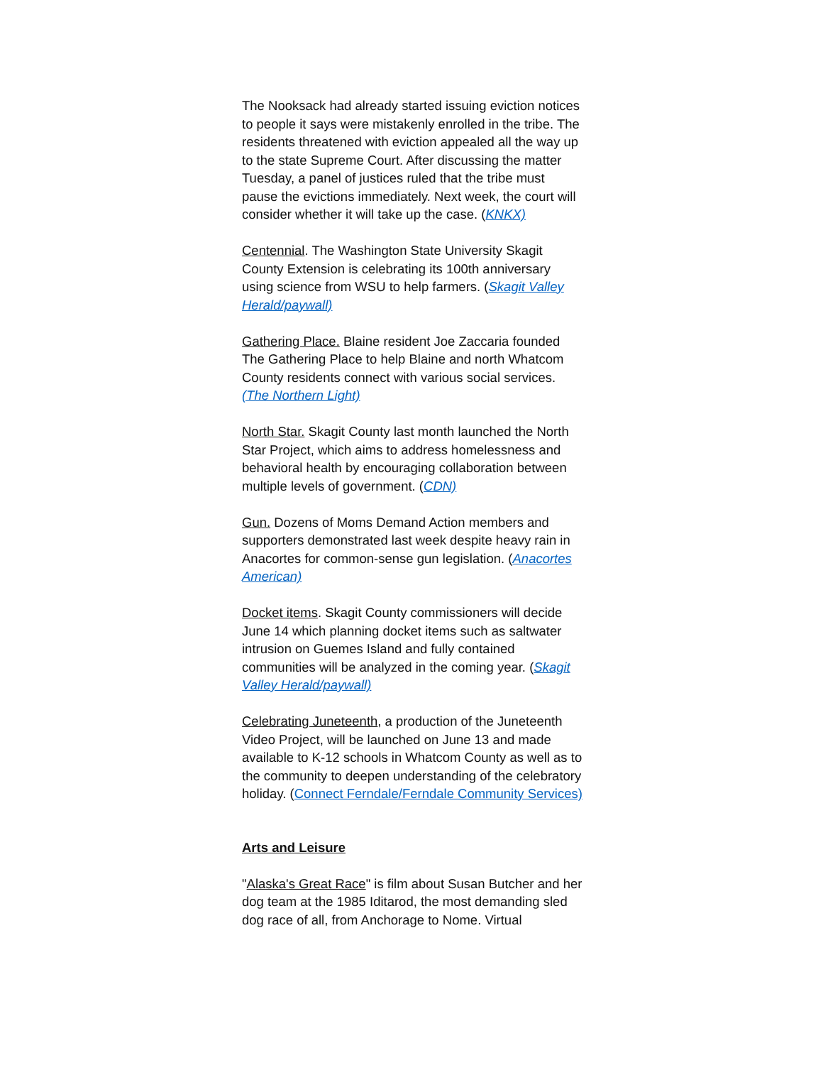The Nooksack had already started issuing eviction notices to people it says were mistakenly enrolled in the tribe. The residents threatened with eviction appealed all the way up to the state Supreme Court. After discussing the matter Tuesday, a panel of justices ruled that the tribe must pause the evictions immediately. Next week, the court will consider whether it will take up the case. (KNKX)
Centennial. The Washington State University Skagit County Extension is celebrating its 100th anniversary using science from WSU to help farmers. (Skagit Valley Herald/paywall)
Gathering Place. Blaine resident Joe Zaccaria founded The Gathering Place to help Blaine and north Whatcom County residents connect with various social services. (The Northern Light)
North Star. Skagit County last month launched the North Star Project, which aims to address homelessness and behavioral health by encouraging collaboration between multiple levels of government. (CDN)
Gun. Dozens of Moms Demand Action members and supporters demonstrated last week despite heavy rain in Anacortes for common-sense gun legislation. (Anacortes American)
Docket items. Skagit County commissioners will decide June 14 which planning docket items such as saltwater intrusion on Guemes Island and fully contained communities will be analyzed in the coming year. (Skagit Valley Herald/paywall)
Celebrating Juneteenth, a production of the Juneteenth Video Project, will be launched on June 13 and made available to K-12 schools in Whatcom County as well as to the community to deepen understanding of the celebratory holiday. (Connect Ferndale/Ferndale Community Services)
Arts and Leisure
"Alaska's Great Race" is film about Susan Butcher and her dog team at the 1985 Iditarod, the most demanding sled dog race of all, from Anchorage to Nome. Virtual